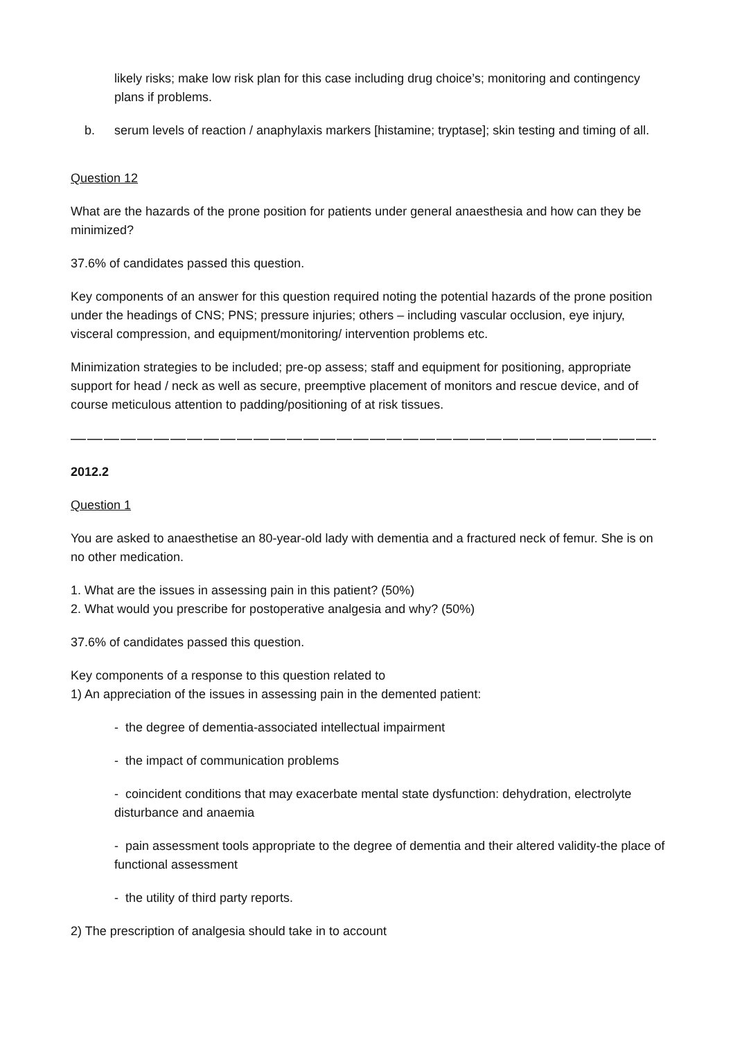likely risks; make low risk plan for this case including drug choice’s; monitoring and contingency plans if problems.
b. serum levels of reaction / anaphylaxis markers [histamine; tryptase]; skin testing and timing of all.
Question 12
What are the hazards of the prone position for patients under general anaesthesia and how can they be minimized?
37.6% of candidates passed this question.
Key components of an answer for this question required noting the potential hazards of the prone position under the headings of CNS; PNS; pressure injuries; others – including vascular occlusion, eye injury, visceral compression, and equipment/monitoring/ intervention problems etc.
Minimization strategies to be included; pre-op assess; staff and equipment for positioning, appropriate support for head / neck as well as secure, preemptive placement of monitors and rescue device, and of course meticulous attention to padding/positioning of at risk tissues.
——————————————————————————————————————————
2012.2
Question 1
You are asked to anaesthetise an 80-year-old lady with dementia and a fractured neck of femur. She is on no other medication.
1. What are the issues in assessing pain in this patient? (50%)
2. What would you prescribe for postoperative analgesia and why? (50%)
37.6% of candidates passed this question.
Key components of a response to this question related to
1) An appreciation of the issues in assessing pain in the demented patient:
- the degree of dementia-associated intellectual impairment
- the impact of communication problems
- coincident conditions that may exacerbate mental state dysfunction: dehydration, electrolyte disturbance and anaemia
- pain assessment tools appropriate to the degree of dementia and their altered validity-the place of functional assessment
- the utility of third party reports.
2) The prescription of analgesia should take in to account